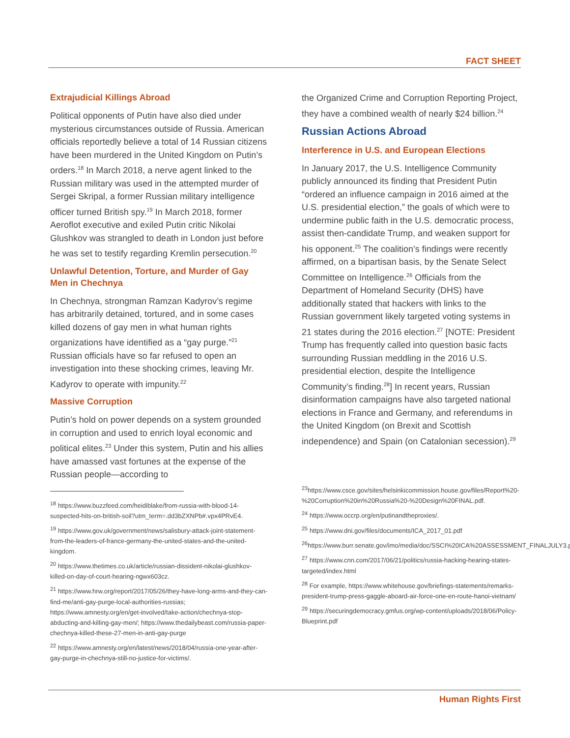FACT SHEET
Extrajudicial Killings Abroad
Political opponents of Putin have also died under mysterious circumstances outside of Russia. American officials reportedly believe a total of 14 Russian citizens have been murdered in the United Kingdom on Putin’s orders.<sup>18</sup> In March 2018, a nerve agent linked to the Russian military was used in the attempted murder of Sergei Skripal, a former Russian military intelligence officer turned British spy.<sup>19</sup> In March 2018, former Aeroflot executive and exiled Putin critic Nikolai Glushkov was strangled to death in London just before he was set to testify regarding Kremlin persecution.<sup>20</sup>
Unlawful Detention, Torture, and Murder of Gay Men in Chechnya
In Chechnya, strongman Ramzan Kadyrov’s regime has arbitrarily detained, tortured, and in some cases killed dozens of gay men in what human rights organizations have identified as a “gay purge.”<sup>21</sup> Russian officials have so far refused to open an investigation into these shocking crimes, leaving Mr. Kadyrov to operate with impunity.<sup>22</sup>
Massive Corruption
Putin’s hold on power depends on a system grounded in corruption and used to enrich loyal economic and political elites.<sup>23</sup> Under this system, Putin and his allies have amassed vast fortunes at the expense of the Russian people—according to
<sup>18</sup> https://www.buzzfeed.com/heidiblake/from-russia-with-blood-14-suspected-hits-on-british-soil?utm_term=.dd3bZXNPb#.vpx4PRvE4.
<sup>19</sup> https://www.gov.uk/government/news/salisbury-attack-joint-statement-from-the-leaders-of-france-germany-the-united-states-and-the-united-kingdom.
<sup>20</sup> https://www.thetimes.co.uk/article/russian-dissident-nikolai-glushkov-killed-on-day-of-court-hearing-ngwx603cz.
<sup>21</sup> https://www.hrw.org/report/2017/05/26/they-have-long-arms-and-they-can-find-me/anti-gay-purge-local-authorities-russias; https://www.amnesty.org/en/get-involved/take-action/chechnya-stop-abducting-and-killing-gay-men/; https://www.thedailybeast.com/russia-paper-chechnya-killed-these-27-men-in-anti-gay-purge
<sup>22</sup> https://www.amnesty.org/en/latest/news/2018/04/russia-one-year-after-gay-purge-in-chechnya-still-no-justice-for-victims/.
the Organized Crime and Corruption Reporting Project, they have a combined wealth of nearly $24 billion.<sup>24</sup>
Russian Actions Abroad
Interference in U.S. and European Elections
In January 2017, the U.S. Intelligence Community publicly announced its finding that President Putin “ordered an influence campaign in 2016 aimed at the U.S. presidential election,” the goals of which were to undermine public faith in the U.S. democratic process, assist then-candidate Trump, and weaken support for his opponent.<sup>25</sup> The coalition’s findings were recently affirmed, on a bipartisan basis, by the Senate Select Committee on Intelligence.<sup>26</sup> Officials from the Department of Homeland Security (DHS) have additionally stated that hackers with links to the Russian government likely targeted voting systems in 21 states during the 2016 election.<sup>27</sup> [NOTE: President Trump has frequently called into question basic facts surrounding Russian meddling in the 2016 U.S. presidential election, despite the Intelligence Community’s finding.<sup>28</sup>] In recent years, Russian disinformation campaigns have also targeted national elections in France and Germany, and referendums in the United Kingdom (on Brexit and Scottish independence) and Spain (on Catalonian secession).<sup>29</sup>
<sup>23</sup> https://www.csce.gov/sites/helsinkicommission.house.gov/files/Report%20-%20Corruption%20in%20Russia%20-%20Design%20FINAL.pdf.
<sup>24</sup> https://www.occrp.org/en/putinandtheproxies/.
<sup>25</sup> https://www.dni.gov/files/documents/ICA_2017_01.pdf
<sup>26</sup> https://www.burr.senate.gov/imo/media/doc/SSCI%20ICA%20ASSESSMENT_FINALJULY3.pdf
<sup>27</sup> https://www.cnn.com/2017/06/21/politics/russia-hacking-hearing-states-targeted/index.html
<sup>28</sup> For example, https://www.whitehouse.gov/briefings-statements/remarks-president-trump-press-gaggle-aboard-air-force-one-en-route-hanoi-vietnam/
<sup>29</sup> https://securingdemocracy.gmfus.org/wp-content/uploads/2018/06/Policy-Blueprint.pdf
Human Rights First